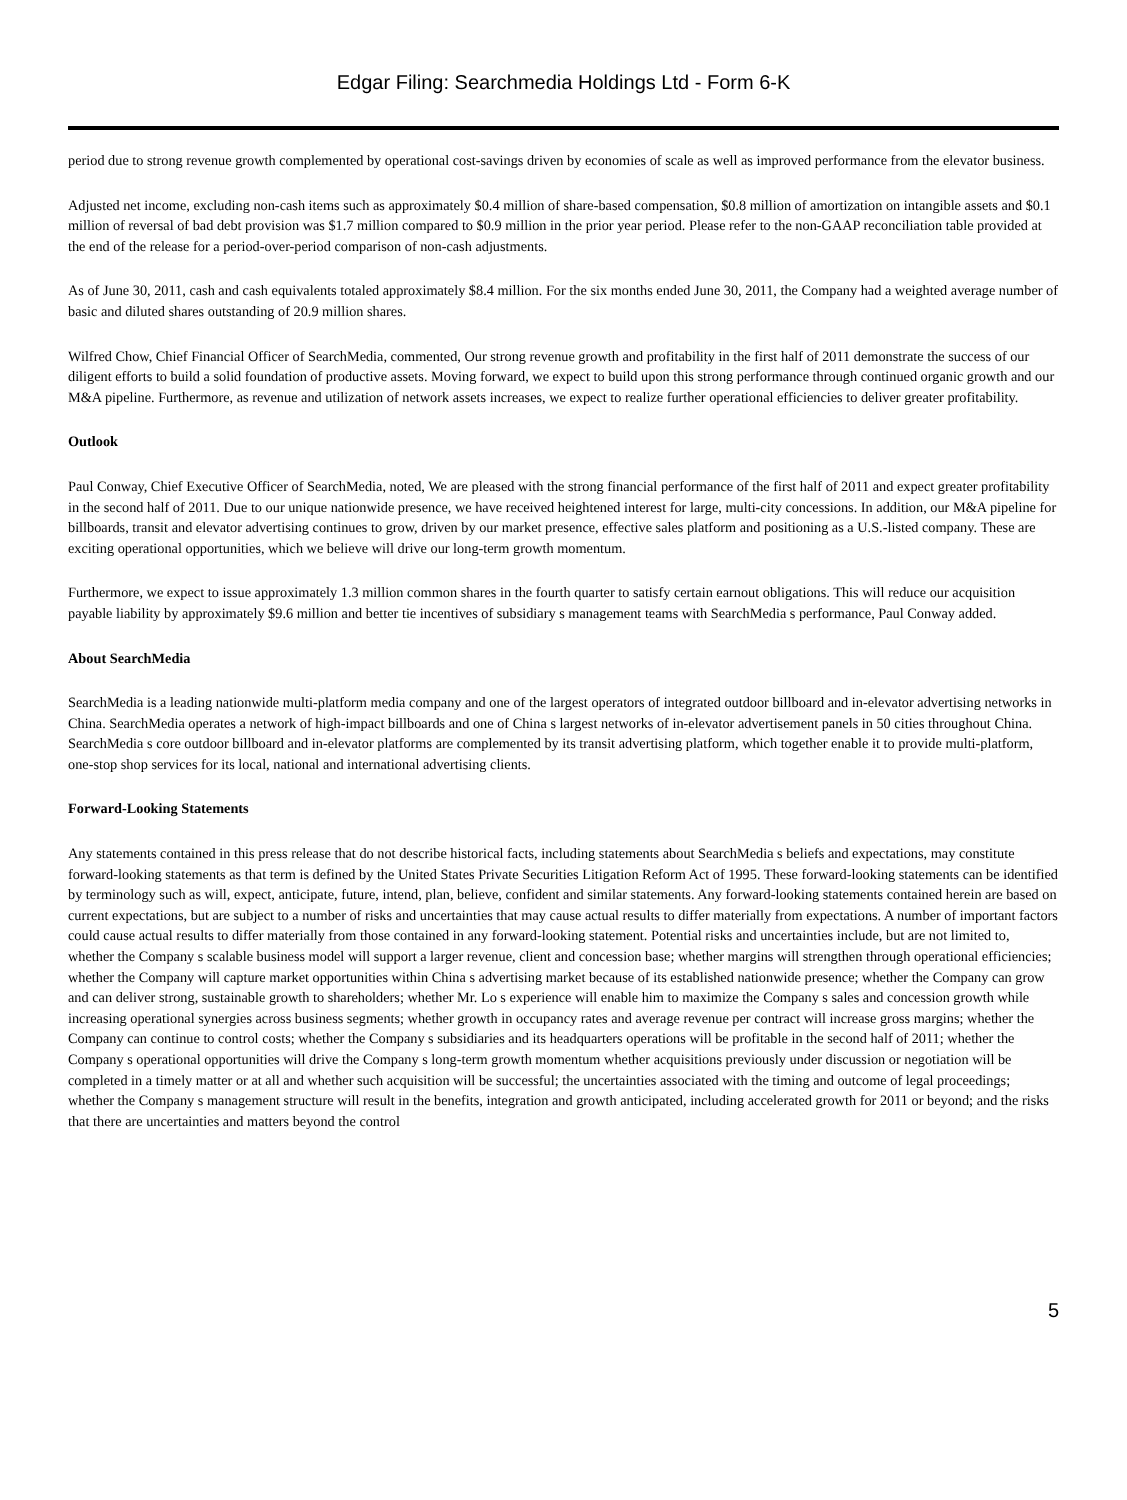Edgar Filing: Searchmedia Holdings Ltd - Form 6-K
period due to strong revenue growth complemented by operational cost-savings driven by economies of scale as well as improved performance from the elevator business.
Adjusted net income, excluding non-cash items such as approximately $0.4 million of share-based compensation, $0.8 million of amortization on intangible assets and $0.1 million of reversal of bad debt provision was $1.7 million compared to $0.9 million in the prior year period. Please refer to the non-GAAP reconciliation table provided at the end of the release for a period-over-period comparison of non-cash adjustments.
As of June 30, 2011, cash and cash equivalents totaled approximately $8.4 million. For the six months ended June 30, 2011, the Company had a weighted average number of basic and diluted shares outstanding of 20.9 million shares.
Wilfred Chow, Chief Financial Officer of SearchMedia, commented, Our strong revenue growth and profitability in the first half of 2011 demonstrate the success of our diligent efforts to build a solid foundation of productive assets. Moving forward, we expect to build upon this strong performance through continued organic growth and our M&A pipeline. Furthermore, as revenue and utilization of network assets increases, we expect to realize further operational efficiencies to deliver greater profitability.
Outlook
Paul Conway, Chief Executive Officer of SearchMedia, noted, We are pleased with the strong financial performance of the first half of 2011 and expect greater profitability in the second half of 2011. Due to our unique nationwide presence, we have received heightened interest for large, multi-city concessions. In addition, our M&A pipeline for billboards, transit and elevator advertising continues to grow, driven by our market presence, effective sales platform and positioning as a U.S.-listed company. These are exciting operational opportunities, which we believe will drive our long-term growth momentum.
Furthermore, we expect to issue approximately 1.3 million common shares in the fourth quarter to satisfy certain earnout obligations. This will reduce our acquisition payable liability by approximately $9.6 million and better tie incentives of subsidiary s management teams with SearchMedia s performance, Paul Conway added.
About SearchMedia
SearchMedia is a leading nationwide multi-platform media company and one of the largest operators of integrated outdoor billboard and in-elevator advertising networks in China. SearchMedia operates a network of high-impact billboards and one of China s largest networks of in-elevator advertisement panels in 50 cities throughout China. SearchMedia s core outdoor billboard and in-elevator platforms are complemented by its transit advertising platform, which together enable it to provide multi-platform, one-stop shop services for its local, national and international advertising clients.
Forward-Looking Statements
Any statements contained in this press release that do not describe historical facts, including statements about SearchMedia s beliefs and expectations, may constitute forward-looking statements as that term is defined by the United States Private Securities Litigation Reform Act of 1995. These forward-looking statements can be identified by terminology such as will, expect, anticipate, future, intend, plan, believe, confident and similar statements. Any forward-looking statements contained herein are based on current expectations, but are subject to a number of risks and uncertainties that may cause actual results to differ materially from expectations. A number of important factors could cause actual results to differ materially from those contained in any forward-looking statement. Potential risks and uncertainties include, but are not limited to, whether the Company s scalable business model will support a larger revenue, client and concession base; whether margins will strengthen through operational efficiencies; whether the Company will capture market opportunities within China s advertising market because of its established nationwide presence; whether the Company can grow and can deliver strong, sustainable growth to shareholders; whether Mr. Lo s experience will enable him to maximize the Company s sales and concession growth while increasing operational synergies across business segments; whether growth in occupancy rates and average revenue per contract will increase gross margins; whether the Company can continue to control costs; whether the Company s subsidiaries and its headquarters operations will be profitable in the second half of 2011; whether the Company s operational opportunities will drive the Company s long-term growth momentum whether acquisitions previously under discussion or negotiation will be completed in a timely matter or at all and whether such acquisition will be successful; the uncertainties associated with the timing and outcome of legal proceedings; whether the Company s management structure will result in the benefits, integration and growth anticipated, including accelerated growth for 2011 or beyond; and the risks that there are uncertainties and matters beyond the control
5